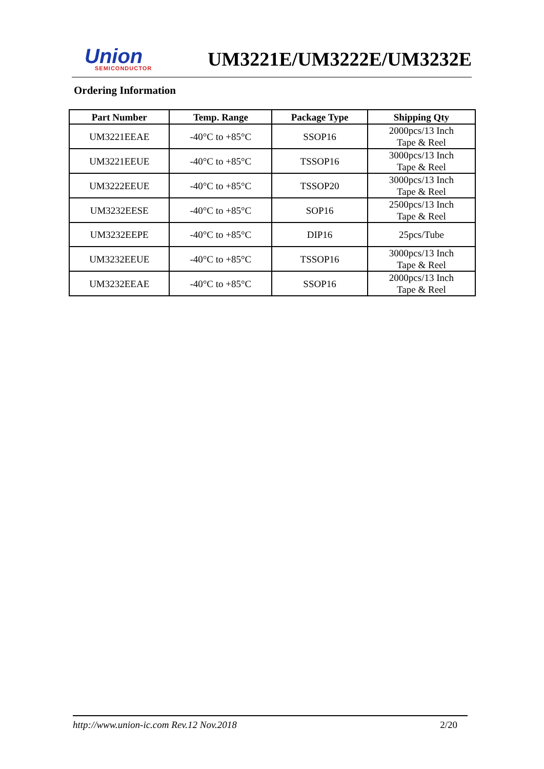Union
SEMICONDUCTOR
UM3221E/UM3222E/UM3232E
Ordering Information
| Part Number | Temp. Range | Package Type | Shipping Qty |
| --- | --- | --- | --- |
| UM3221EEAE | -40°C to +85°C | SSOP16 | 2000pcs/13 Inch Tape & Reel |
| UM3221EEUE | -40°C to +85°C | TSSOP16 | 3000pcs/13 Inch Tape & Reel |
| UM3222EEUE | -40°C to +85°C | TSSOP20 | 3000pcs/13 Inch Tape & Reel |
| UM3232EESE | -40°C to +85°C | SOP16 | 2500pcs/13 Inch Tape & Reel |
| UM3232EEPE | -40°C to +85°C | DIP16 | 25pcs/Tube |
| UM3232EEUE | -40°C to +85°C | TSSOP16 | 3000pcs/13 Inch Tape & Reel |
| UM3232EEAE | -40°C to +85°C | SSOP16 | 2000pcs/13 Inch Tape & Reel |
http://www.union-ic.com Rev.12 Nov.2018 2/20